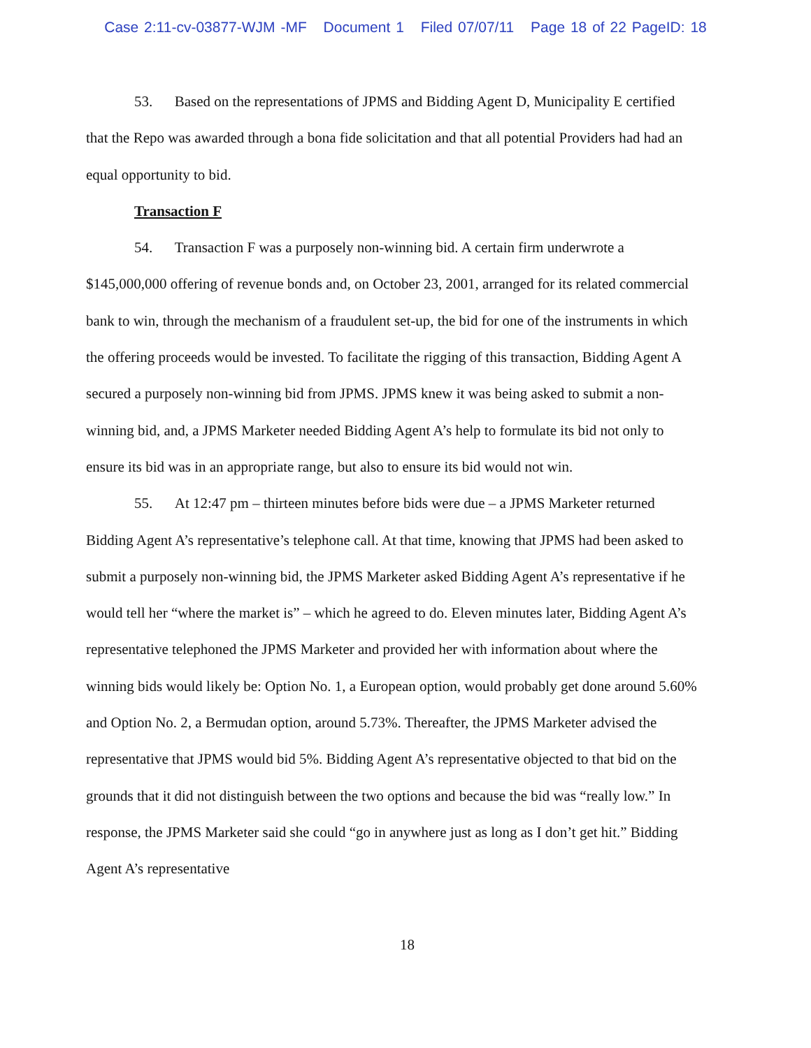Case 2:11-cv-03877-WJM -MF Document 1 Filed 07/07/11 Page 18 of 22 PageID: 18
53. Based on the representations of JPMS and Bidding Agent D, Municipality E certified that the Repo was awarded through a bona fide solicitation and that all potential Providers had had an equal opportunity to bid.
Transaction F
54. Transaction F was a purposely non-winning bid. A certain firm underwrote a $145,000,000 offering of revenue bonds and, on October 23, 2001, arranged for its related commercial bank to win, through the mechanism of a fraudulent set-up, the bid for one of the instruments in which the offering proceeds would be invested. To facilitate the rigging of this transaction, Bidding Agent A secured a purposely non-winning bid from JPMS. JPMS knew it was being asked to submit a non-winning bid, and, a JPMS Marketer needed Bidding Agent A’s help to formulate its bid not only to ensure its bid was in an appropriate range, but also to ensure its bid would not win.
55. At 12:47 pm – thirteen minutes before bids were due – a JPMS Marketer returned Bidding Agent A’s representative’s telephone call. At that time, knowing that JPMS had been asked to submit a purposely non-winning bid, the JPMS Marketer asked Bidding Agent A’s representative if he would tell her “where the market is” – which he agreed to do. Eleven minutes later, Bidding Agent A’s representative telephoned the JPMS Marketer and provided her with information about where the winning bids would likely be: Option No. 1, a European option, would probably get done around 5.60% and Option No. 2, a Bermudan option, around 5.73%. Thereafter, the JPMS Marketer advised the representative that JPMS would bid 5%. Bidding Agent A’s representative objected to that bid on the grounds that it did not distinguish between the two options and because the bid was “really low.” In response, the JPMS Marketer said she could “go in anywhere just as long as I don’t get hit.” Bidding Agent A’s representative
18